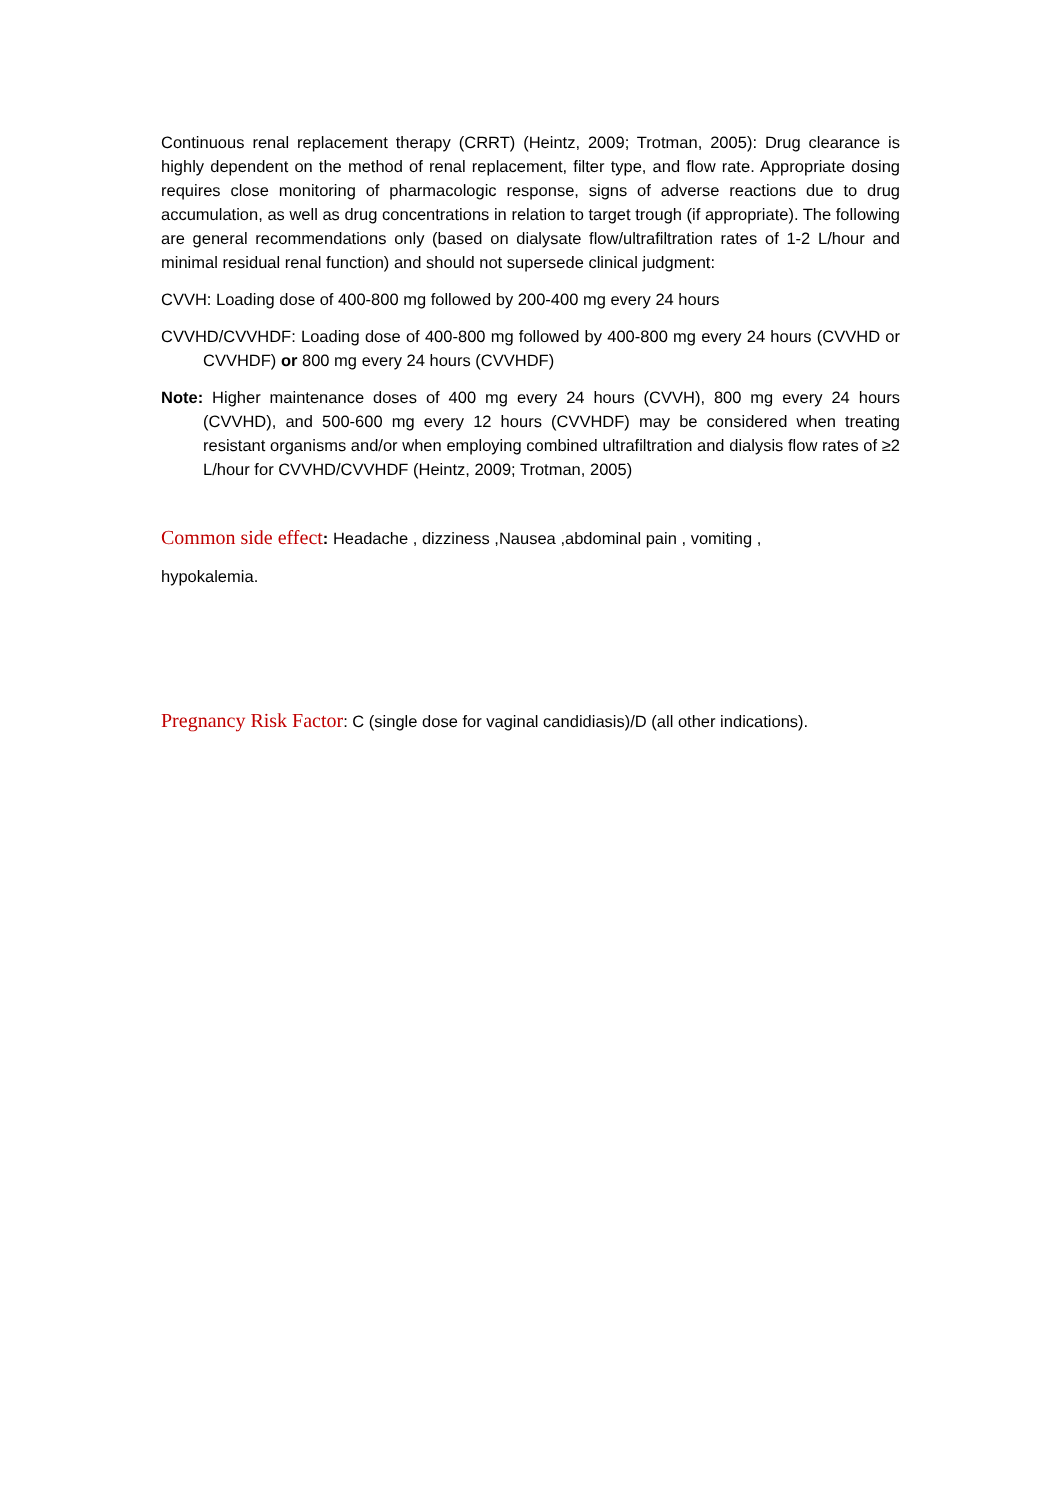Continuous renal replacement therapy (CRRT) (Heintz, 2009; Trotman, 2005): Drug clearance is highly dependent on the method of renal replacement, filter type, and flow rate. Appropriate dosing requires close monitoring of pharmacologic response, signs of adverse reactions due to drug accumulation, as well as drug concentrations in relation to target trough (if appropriate). The following are general recommendations only (based on dialysate flow/ultrafiltration rates of 1-2 L/hour and minimal residual renal function) and should not supersede clinical judgment:
CVVH: Loading dose of 400-800 mg followed by 200-400 mg every 24 hours
CVVHD/CVVHDF: Loading dose of 400-800 mg followed by 400-800 mg every 24 hours (CVVHD or CVVHDF) or 800 mg every 24 hours (CVVHDF)
Note: Higher maintenance doses of 400 mg every 24 hours (CVVH), 800 mg every 24 hours (CVVHD), and 500-600 mg every 12 hours (CVVHDF) may be considered when treating resistant organisms and/or when employing combined ultrafiltration and dialysis flow rates of ≥2 L/hour for CVVHD/CVVHDF (Heintz, 2009; Trotman, 2005)
Common side effect: Headache , dizziness ,Nausea ,abdominal pain , vomiting ,
hypokalemia.
Pregnancy Risk Factor: C (single dose for vaginal candidiasis)/D (all other indications).